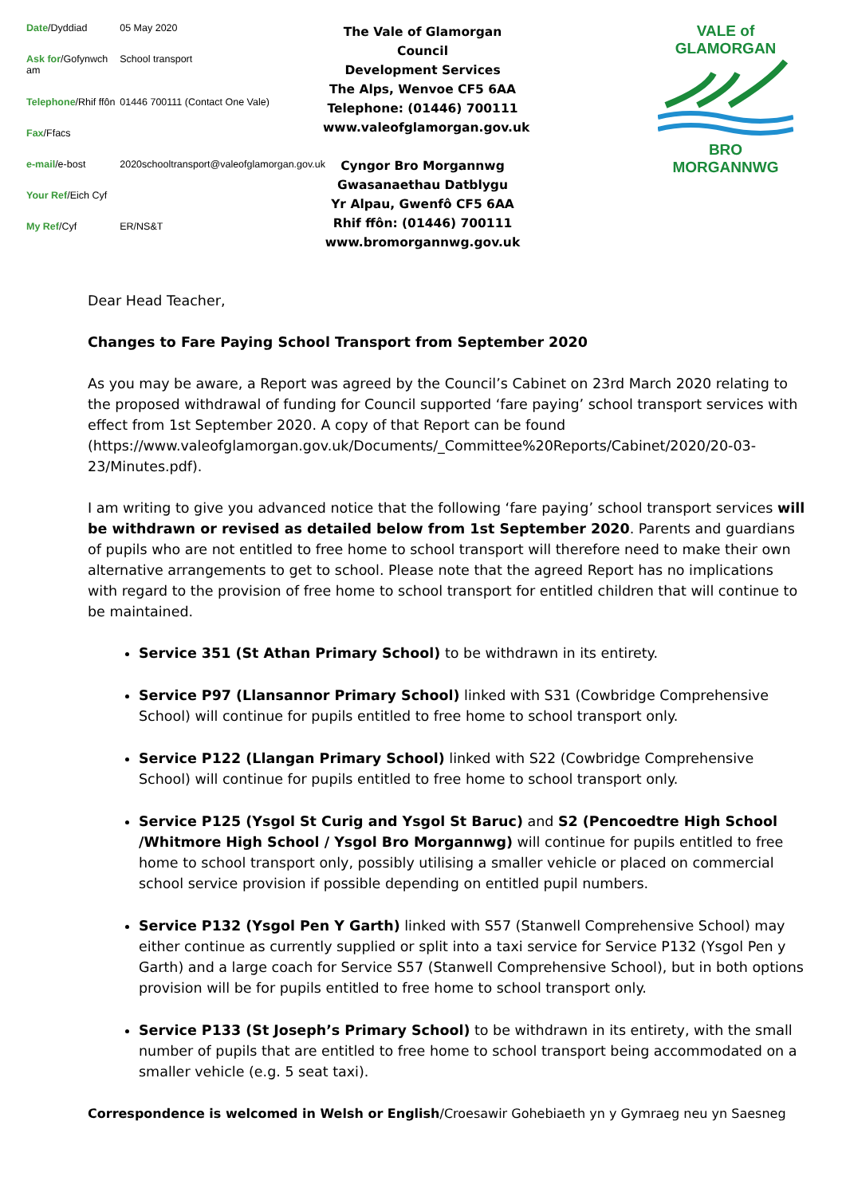| Date /Dyddiad | 05 May 2020 |
| Ask for /Gofynwch am | School transport |
| Telephone /Rhif ffôn | 01446 700111 (Contact One Vale) |
| Fax /Ffacs | |
| e-mail /e-bost | 2020schooltransport@valeofglamorgan.gov.uk |
| Your Ref /Eich Cyf | |
| My Ref /Cyf | ER/NS&T |
The Vale of Glamorgan Council
Development Services
The Alps, Wenvoe CF5 6AA
Telephone: (01446) 700111
www.valeofglamorgan.gov.uk
Cyngor Bro Morgannwg
Gwasanaethau Datblygu
Yr Alpau, Gwenfô CF5 6AA
Rhif ffôn: (01446) 700111
www.bromorgannwg.gov.uk
VALE of GLAMORGAN BRO MORGANNWG
Dear Head Teacher,
Changes to Fare Paying School Transport from September 2020
As you may be aware, a Report was agreed by the Council’s Cabinet on 23rd March 2020 relating to the proposed withdrawal of funding for Council supported ‘fare paying’ school transport services with effect from 1st September 2020. A copy of that Report can be found (https://www.valeofglamorgan.gov.uk/Documents/_Committee%20Reports/Cabinet/2020/20-03-23/Minutes.pdf).
I am writing to give you advanced notice that the following ‘fare paying’ school transport services will be withdrawn or revised as detailed below from 1st September 2020. Parents and guardians of pupils who are not entitled to free home to school transport will therefore need to make their own alternative arrangements to get to school. Please note that the agreed Report has no implications with regard to the provision of free home to school transport for entitled children that will continue to be maintained.
Service 351 (St Athan Primary School) to be withdrawn in its entirety.
Service P97 (Llansannor Primary School) linked with S31 (Cowbridge Comprehensive School) will continue for pupils entitled to free home to school transport only.
Service P122 (Llangan Primary School) linked with S22 (Cowbridge Comprehensive School) will continue for pupils entitled to free home to school transport only.
Service P125 (Ysgol St Curig and Ysgol St Baruc) and S2 (Pencoedtre High School /Whitmore High School / Ysgol Bro Morgannwg) will continue for pupils entitled to free home to school transport only, possibly utilising a smaller vehicle or placed on commercial school service provision if possible depending on entitled pupil numbers.
Service P132 (Ysgol Pen Y Garth) linked with S57 (Stanwell Comprehensive School) may either continue as currently supplied or split into a taxi service for Service P132 (Ysgol Pen y Garth) and a large coach for Service S57 (Stanwell Comprehensive School), but in both options provision will be for pupils entitled to free home to school transport only.
Service P133 (St Joseph’s Primary School) to be withdrawn in its entirety, with the small number of pupils that are entitled to free home to school transport being accommodated on a smaller vehicle (e.g. 5 seat taxi).
Correspondence is welcomed in Welsh or English/Croesawir Gohebiaeth yn y Gymraeg neu yn Saesneg